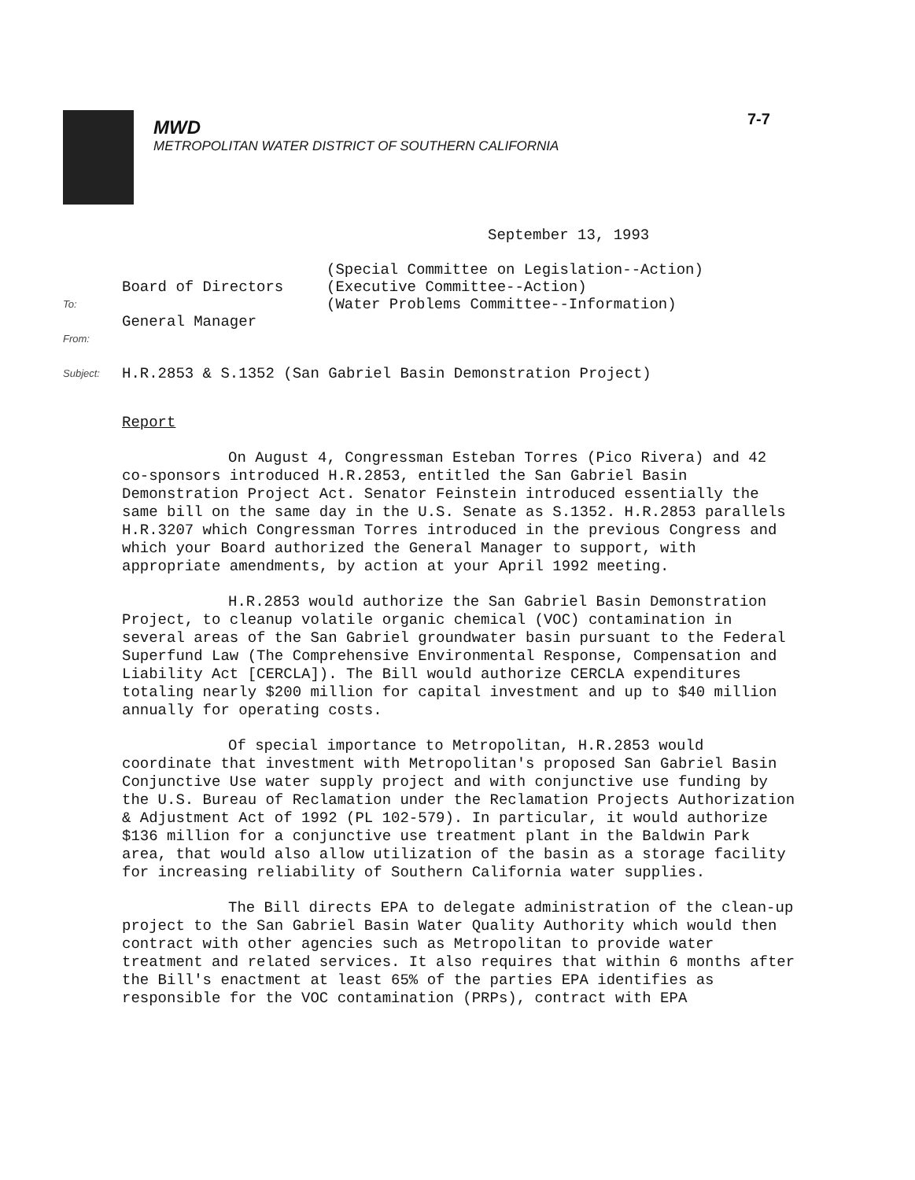7-7
MWD
METROPOLITAN WATER DISTRICT OF SOUTHERN CALIFORNIA
September 13, 1993
To:
Board of Directors
(Special Committee on Legislation--Action)
(Executive Committee--Action)
(Water Problems Committee--Information)
From:
General Manager
Subject:
H.R.2853 & S.1352 (San Gabriel Basin Demonstration Project)
Report
On August 4, Congressman Esteban Torres (Pico Rivera) and 42 co-sponsors introduced H.R.2853, entitled the San Gabriel Basin Demonstration Project Act. Senator Feinstein introduced essentially the same bill on the same day in the U.S. Senate as S.1352. H.R.2853 parallels H.R.3207 which Congressman Torres introduced in the previous Congress and which your Board authorized the General Manager to support, with appropriate amendments, by action at your April 1992 meeting.
H.R.2853 would authorize the San Gabriel Basin Demonstration Project, to cleanup volatile organic chemical (VOC) contamination in several areas of the San Gabriel groundwater basin pursuant to the Federal Superfund Law (The Comprehensive Environmental Response, Compensation and Liability Act [CERCLA]). The Bill would authorize CERCLA expenditures totaling nearly $200 million for capital investment and up to $40 million annually for operating costs.
Of special importance to Metropolitan, H.R.2853 would coordinate that investment with Metropolitan's proposed San Gabriel Basin Conjunctive Use water supply project and with conjunctive use funding by the U.S. Bureau of Reclamation under the Reclamation Projects Authorization & Adjustment Act of 1992 (PL 102-579). In particular, it would authorize $136 million for a conjunctive use treatment plant in the Baldwin Park area, that would also allow utilization of the basin as a storage facility for increasing reliability of Southern California water supplies.
The Bill directs EPA to delegate administration of the clean-up project to the San Gabriel Basin Water Quality Authority which would then contract with other agencies such as Metropolitan to provide water treatment and related services. It also requires that within 6 months after the Bill's enactment at least 65% of the parties EPA identifies as responsible for the VOC contamination (PRPs), contract with EPA